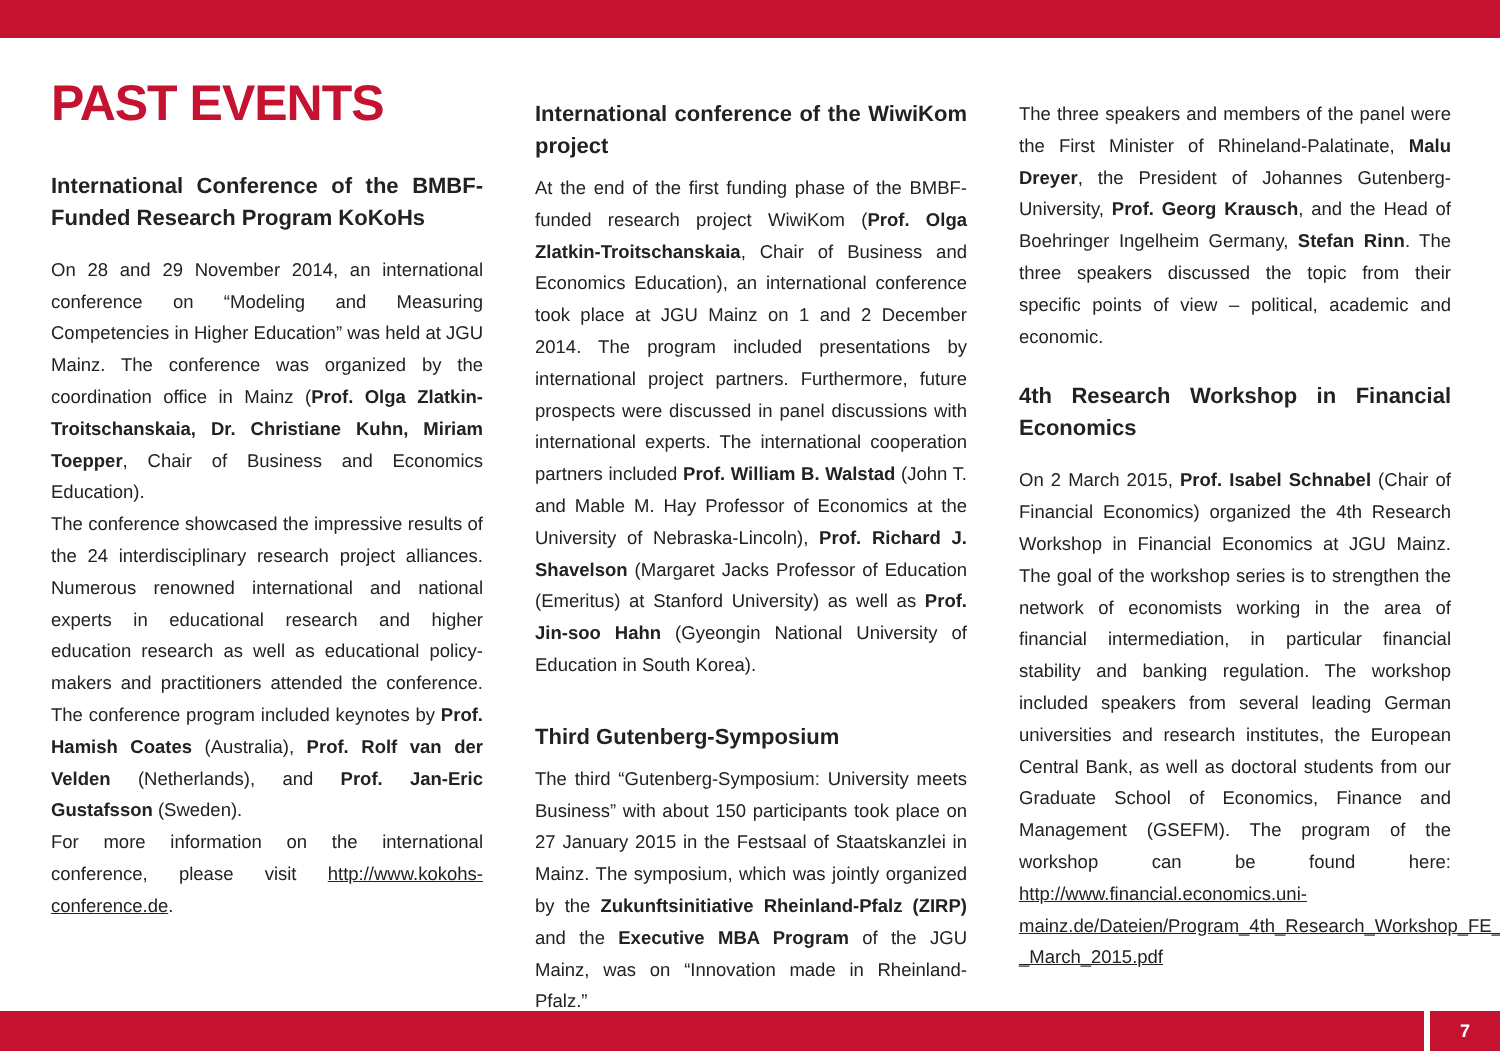PAST EVENTS
International Conference of the BMBF-Funded Research Program KoKoHs
On 28 and 29 November 2014, an international conference on “Modeling and Measuring Competencies in Higher Education” was held at JGU Mainz. The conference was organized by the coordination office in Mainz (Prof. Olga Zlatkin-Troitschanskaia, Dr. Christiane Kuhn, Miriam Toepper, Chair of Business and Economics Education).
The conference showcased the impressive results of the 24 interdisciplinary research project alliances. Numerous renowned international and national experts in educational research and higher education research as well as educational policy-makers and practitioners attended the conference. The conference program included keynotes by Prof. Hamish Coates (Australia), Prof. Rolf van der Velden (Netherlands), and Prof. Jan-Eric Gustafsson (Sweden).
For more information on the international conference, please visit http://www.kokohs-conference.de.
International conference of the WiwiKom project
At the end of the first funding phase of the BMBF-funded research project WiwiKom (Prof. Olga Zlatkin-Troitschanskaia, Chair of Business and Economics Education), an international conference took place at JGU Mainz on 1 and 2 December 2014. The program included presentations by international project partners. Furthermore, future prospects were discussed in panel discussions with international experts. The international cooperation partners included Prof. William B. Walstad (John T. and Mable M. Hay Professor of Economics at the University of Nebraska-Lincoln), Prof. Richard J. Shavelson (Margaret Jacks Professor of Education (Emeritus) at Stanford University) as well as Prof. Jin-soo Hahn (Gyeongin National University of Education in South Korea).
Third Gutenberg-Symposium
The third “Gutenberg-Symposium: University meets Business” with about 150 participants took place on 27 January 2015 in the Festsaal of Staatskanzlei in Mainz. The symposium, which was jointly organized by the Zukunftsinitiative Rheinland-Pfalz (ZIRP) and the Executive MBA Program of the JGU Mainz, was on “Innovation made in Rheinland-Pfalz.”
The three speakers and members of the panel were the First Minister of Rhineland-Palatinate, Malu Dreyer, the President of Johannes Gutenberg-University, Prof. Georg Krausch, and the Head of Boehringer Ingelheim Germany, Stefan Rinn. The three speakers discussed the topic from their specific points of view – political, academic and economic.
4th Research Workshop in Financial Economics
On 2 March 2015, Prof. Isabel Schnabel (Chair of Financial Economics) organized the 4th Research Workshop in Financial Economics at JGU Mainz. The goal of the workshop series is to strengthen the network of economists working in the area of financial intermediation, in particular financial stability and banking regulation. The workshop included speakers from several leading German universities and research institutes, the European Central Bank, as well as doctoral students from our Graduate School of Economics, Finance and Management (GSEFM). The program of the workshop can be found here: http://www.financial.economics.uni-mainz.de/Dateien/Program_4th_Research_Workshop_FE_-_March_2015.pdf
7